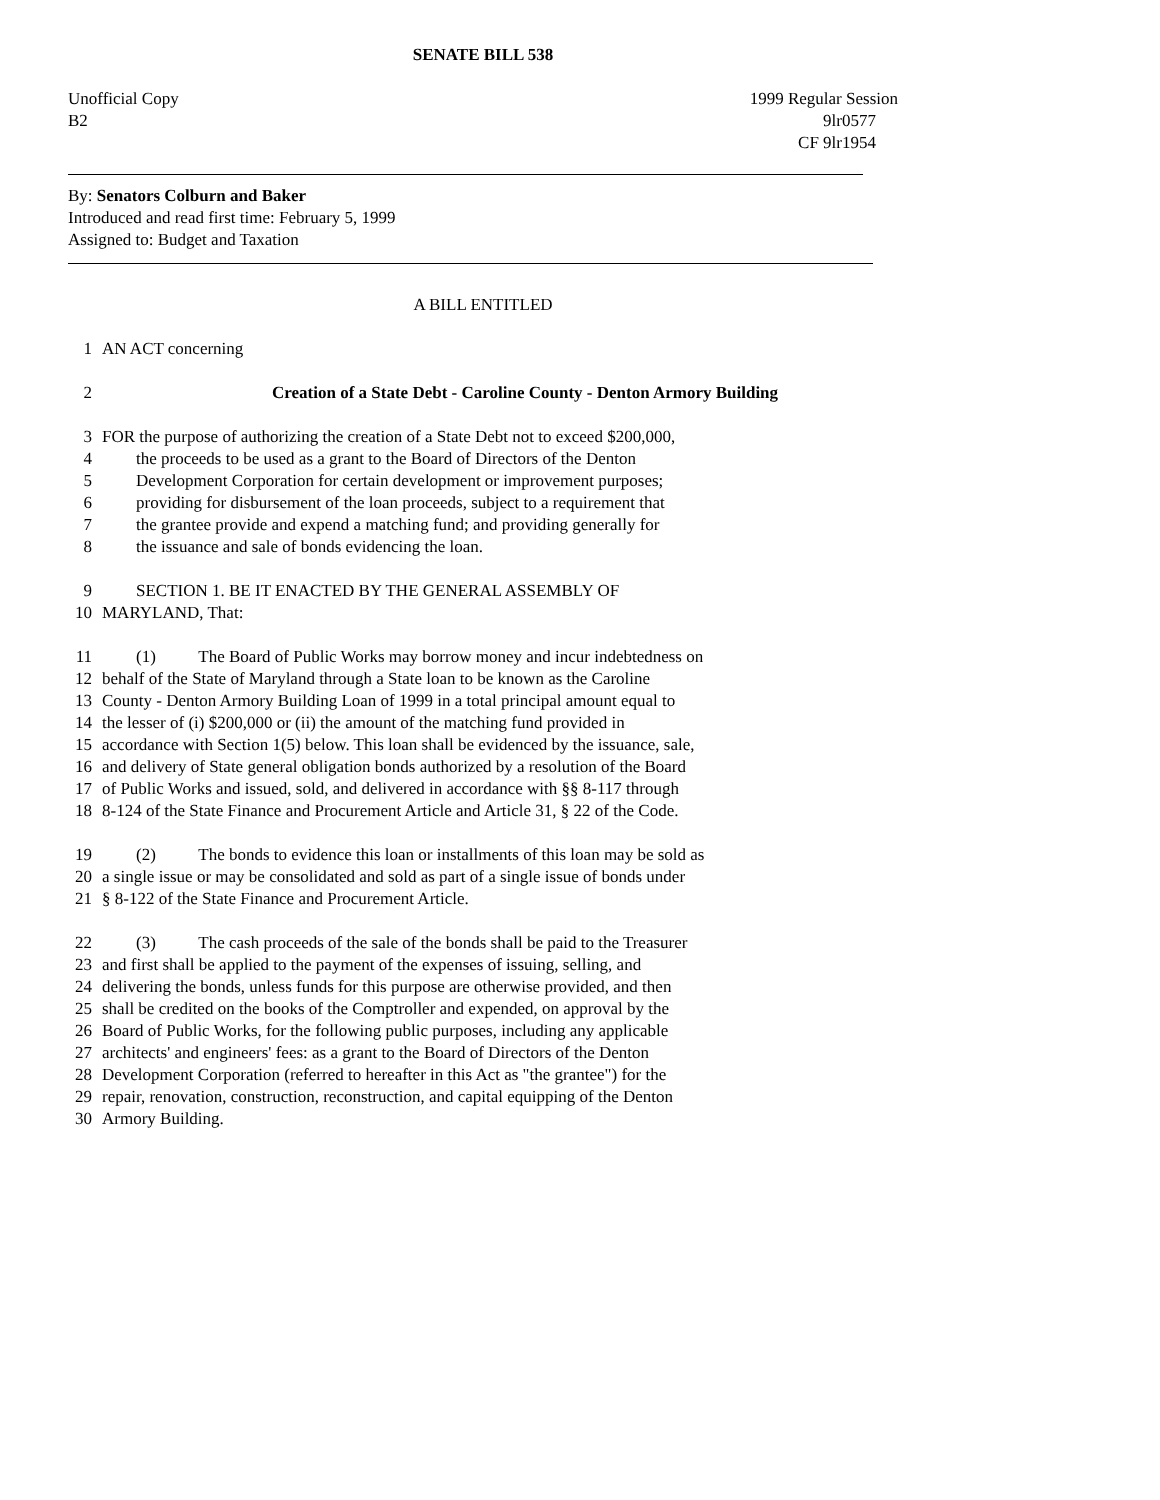SENATE BILL 538
Unofficial Copy 1999 Regular Session
B2 9lr0577
CF 9lr1954
By: Senators Colburn and Baker
Introduced and read first time: February 5, 1999
Assigned to: Budget and Taxation
A BILL ENTITLED
1 AN ACT concerning
2 Creation of a State Debt - Caroline County - Denton Armory Building
3 FOR the purpose of authorizing the creation of a State Debt not to exceed $200,000,
4 the proceeds to be used as a grant to the Board of Directors of the Denton
5 Development Corporation for certain development or improvement purposes;
6 providing for disbursement of the loan proceeds, subject to a requirement that
7 the grantee provide and expend a matching fund; and providing generally for
8 the issuance and sale of bonds evidencing the loan.
9 SECTION 1. BE IT ENACTED BY THE GENERAL ASSEMBLY OF
10 MARYLAND, That:
11 (1) The Board of Public Works may borrow money and incur indebtedness on
12 behalf of the State of Maryland through a State loan to be known as the Caroline
13 County - Denton Armory Building Loan of 1999 in a total principal amount equal to
14 the lesser of (i) $200,000 or (ii) the amount of the matching fund provided in
15 accordance with Section 1(5) below. This loan shall be evidenced by the issuance, sale,
16 and delivery of State general obligation bonds authorized by a resolution of the Board
17 of Public Works and issued, sold, and delivered in accordance with §§ 8-117 through
18 8-124 of the State Finance and Procurement Article and Article 31, § 22 of the Code.
19 (2) The bonds to evidence this loan or installments of this loan may be sold as
20 a single issue or may be consolidated and sold as part of a single issue of bonds under
21 § 8-122 of the State Finance and Procurement Article.
22 (3) The cash proceeds of the sale of the bonds shall be paid to the Treasurer
23 and first shall be applied to the payment of the expenses of issuing, selling, and
24 delivering the bonds, unless funds for this purpose are otherwise provided, and then
25 shall be credited on the books of the Comptroller and expended, on approval by the
26 Board of Public Works, for the following public purposes, including any applicable
27 architects' and engineers' fees: as a grant to the Board of Directors of the Denton
28 Development Corporation (referred to hereafter in this Act as "the grantee") for the
29 repair, renovation, construction, reconstruction, and capital equipping of the Denton
30 Armory Building.